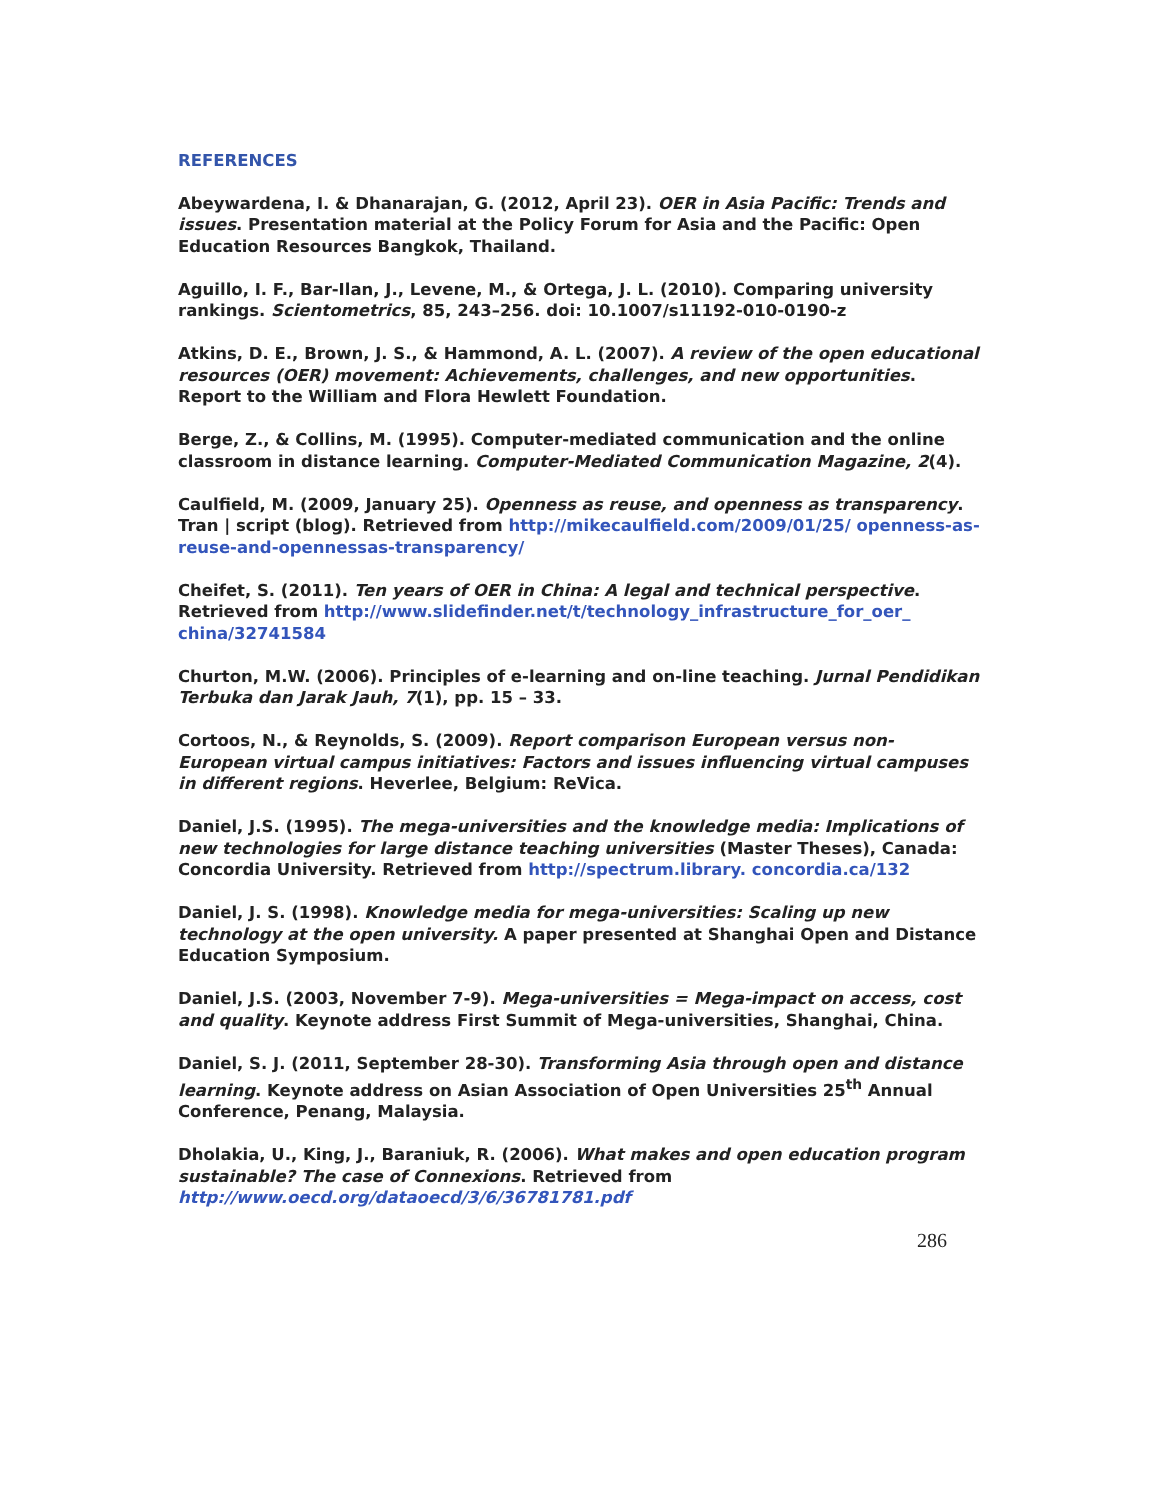REFERENCES
Abeywardena, I. & Dhanarajan, G. (2012, April 23). OER in Asia Pacific: Trends and issues. Presentation material at the Policy Forum for Asia and the Pacific: Open Education Resources Bangkok, Thailand.
Aguillo, I. F., Bar-Ilan, J., Levene, M., & Ortega, J. L. (2010). Comparing university rankings. Scientometrics, 85, 243–256. doi: 10.1007/s11192-010-0190-z
Atkins, D. E., Brown, J. S., & Hammond, A. L. (2007). A review of the open educational resources (OER) movement: Achievements, challenges, and new opportunities. Report to the William and Flora Hewlett Foundation.
Berge, Z., & Collins, M. (1995). Computer-mediated communication and the online classroom in distance learning. Computer-Mediated Communication Magazine, 2(4).
Caulfield, M. (2009, January 25). Openness as reuse, and openness as transparency. Tran | script (blog). Retrieved from http://mikecaulfield.com/2009/01/25/ openness-as-reuse-and-opennessas-transparency/
Cheifet, S. (2011). Ten years of OER in China: A legal and technical perspective. Retrieved from http://www.slidefinder.net/t/technology_infrastructure_for_oer_ china/32741584
Churton, M.W. (2006). Principles of e-learning and on-line teaching. Jurnal Pendidikan Terbuka dan Jarak Jauh, 7(1), pp. 15 – 33.
Cortoos, N., & Reynolds, S. (2009). Report comparison European versus non-European virtual campus initiatives: Factors and issues influencing virtual campuses in different regions. Heverlee, Belgium: ReVica.
Daniel, J.S. (1995). The mega-universities and the knowledge media: Implications of new technologies for large distance teaching universities (Master Theses), Canada: Concordia University. Retrieved from http://spectrum.library. concordia.ca/132
Daniel, J. S. (1998). Knowledge media for mega-universities: Scaling up new technology at the open university. A paper presented at Shanghai Open and Distance Education Symposium.
Daniel, J.S. (2003, November 7-9). Mega-universities = Mega-impact on access, cost and quality. Keynote address First Summit of Mega-universities, Shanghai, China.
Daniel, S. J. (2011, September 28-30). Transforming Asia through open and distance learning. Keynote address on Asian Association of Open Universities 25<sup>th</sup> Annual Conference, Penang, Malaysia.
Dholakia, U., King, J., Baraniuk, R. (2006). What makes and open education program sustainable? The case of Connexions. Retrieved from http://www.oecd.org/dataoecd/3/6/36781781.pdf
286